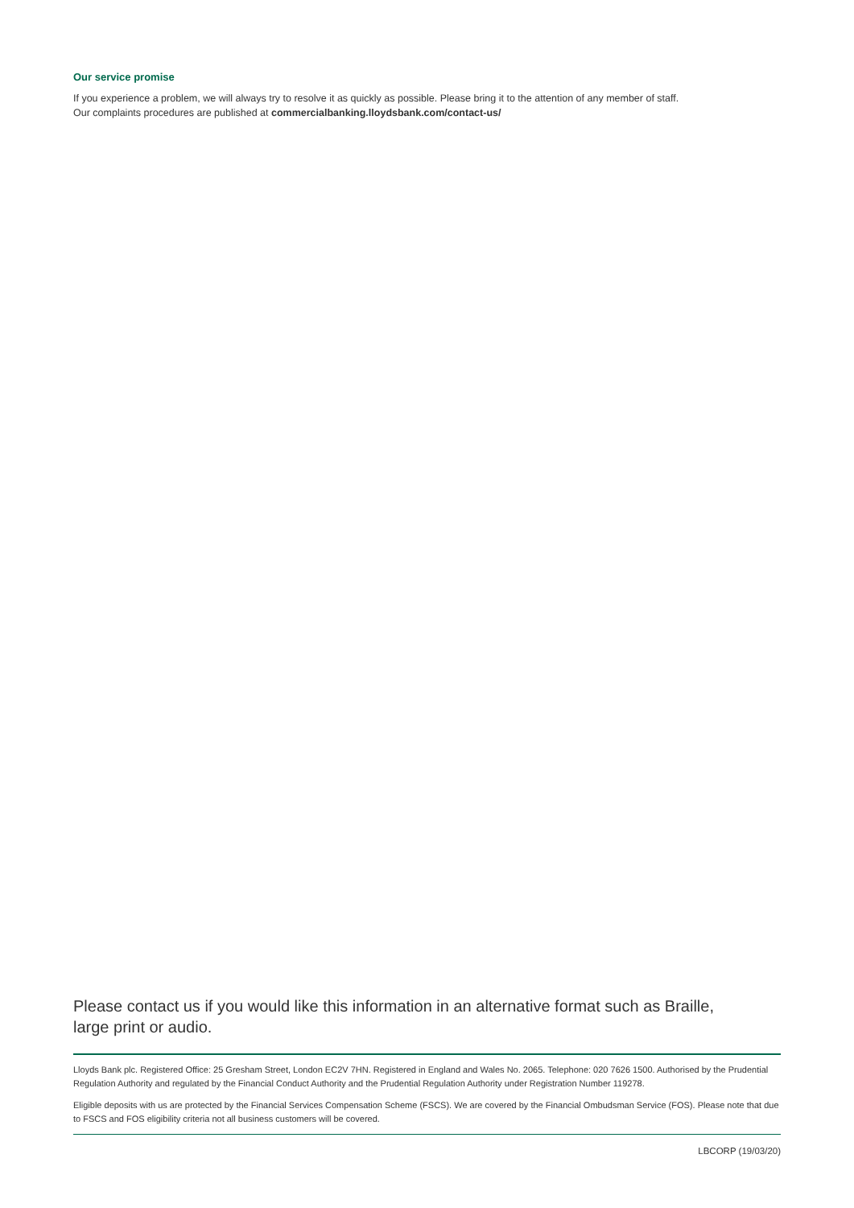Our service promise
If you experience a problem, we will always try to resolve it as quickly as possible. Please bring it to the attention of any member of staff.
Our complaints procedures are published at commercialbanking.lloydsbank.com/contact-us/
Please contact us if you would like this information in an alternative format such as Braille,
large print or audio.
Lloyds Bank plc. Registered Office: 25 Gresham Street, London EC2V 7HN. Registered in England and Wales No. 2065. Telephone: 020 7626 1500. Authorised by the Prudential Regulation Authority and regulated by the Financial Conduct Authority and the Prudential Regulation Authority under Registration Number 119278.
Eligible deposits with us are protected by the Financial Services Compensation Scheme (FSCS). We are covered by the Financial Ombudsman Service (FOS). Please note that due to FSCS and FOS eligibility criteria not all business customers will be covered.
LBCORP (19/03/20)